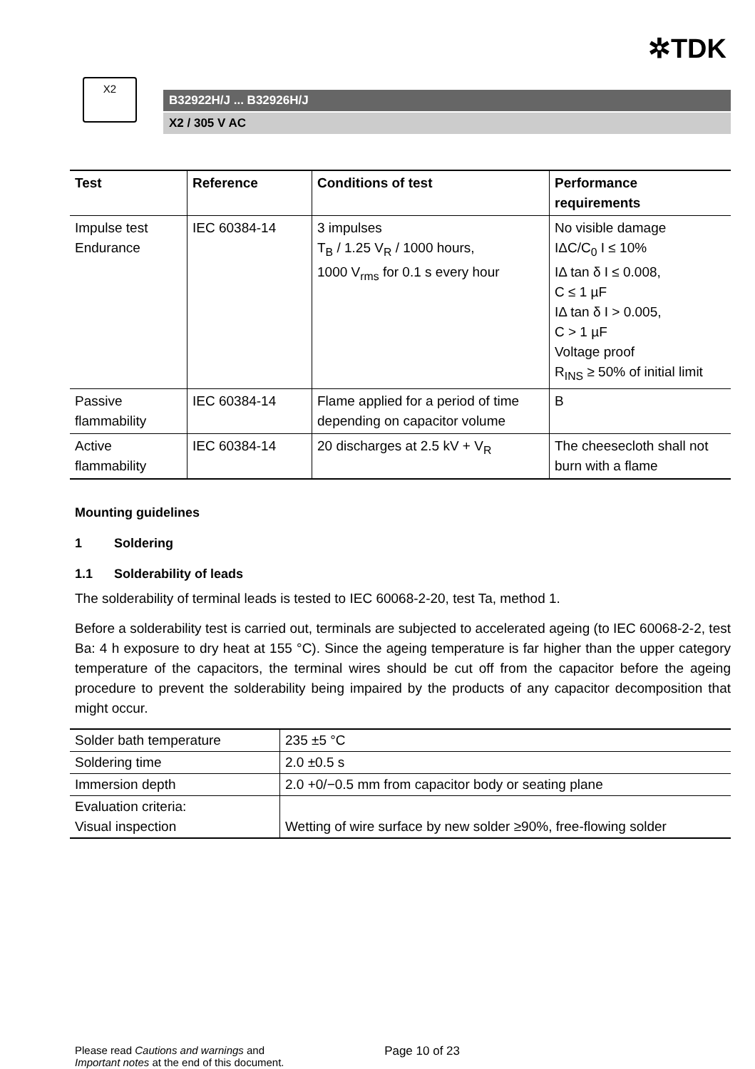✲TDK
X2
B32922H/J ... B32926H/J
X2 / 305 V AC
| Test | Reference | Conditions of test | Performance requirements |
| --- | --- | --- | --- |
| Impulse test Endurance | IEC 60384-14 | 3 impulses T<sub>B</sub> / 1.25 V<sub>R</sub> / 1000 hours, 1000 V<sub>rms</sub> for 0.1 s every hour | No visible damage IΔC/C<sub>0</sub> I ≤ 10% IΔ tan δ I ≤ 0.008, C ≤ 1 µF IΔ tan δ I > 0.005, C > 1 µF Voltage proof R<sub>INS</sub> ≥ 50% of initial limit |
| Passive flammability | IEC 60384-14 | Flame applied for a period of time depending on capacitor volume | B |
| Active flammability | IEC 60384-14 | 20 discharges at 2.5 kV + V<sub>R</sub> | The cheesecloth shall not burn with a flame |
Mounting guidelines
1 Soldering
1.1 Solderability of leads
The solderability of terminal leads is tested to IEC 60068-2-20, test Ta, method 1.
Before a solderability test is carried out, terminals are subjected to accelerated ageing (to IEC 60068-2-2, test Ba: 4 h exposure to dry heat at 155 °C). Since the ageing temperature is far higher than the upper category temperature of the capacitors, the terminal wires should be cut off from the capacitor before the ageing procedure to prevent the solderability being impaired by the products of any capacitor decomposition that might occur.
| Solder bath temperature | 235 ±5 °C |
| Soldering time | 2.0 ±0.5 s |
| Immersion depth | 2.0 +0/−0.5 mm from capacitor body or seating plane |
| Evaluation criteria: Visual inspection | Wetting of wire surface by new solder ≥90%, free-flowing solder |
Please read Cautions and warnings and
Important notes at the end of this document.
Page 10 of 23